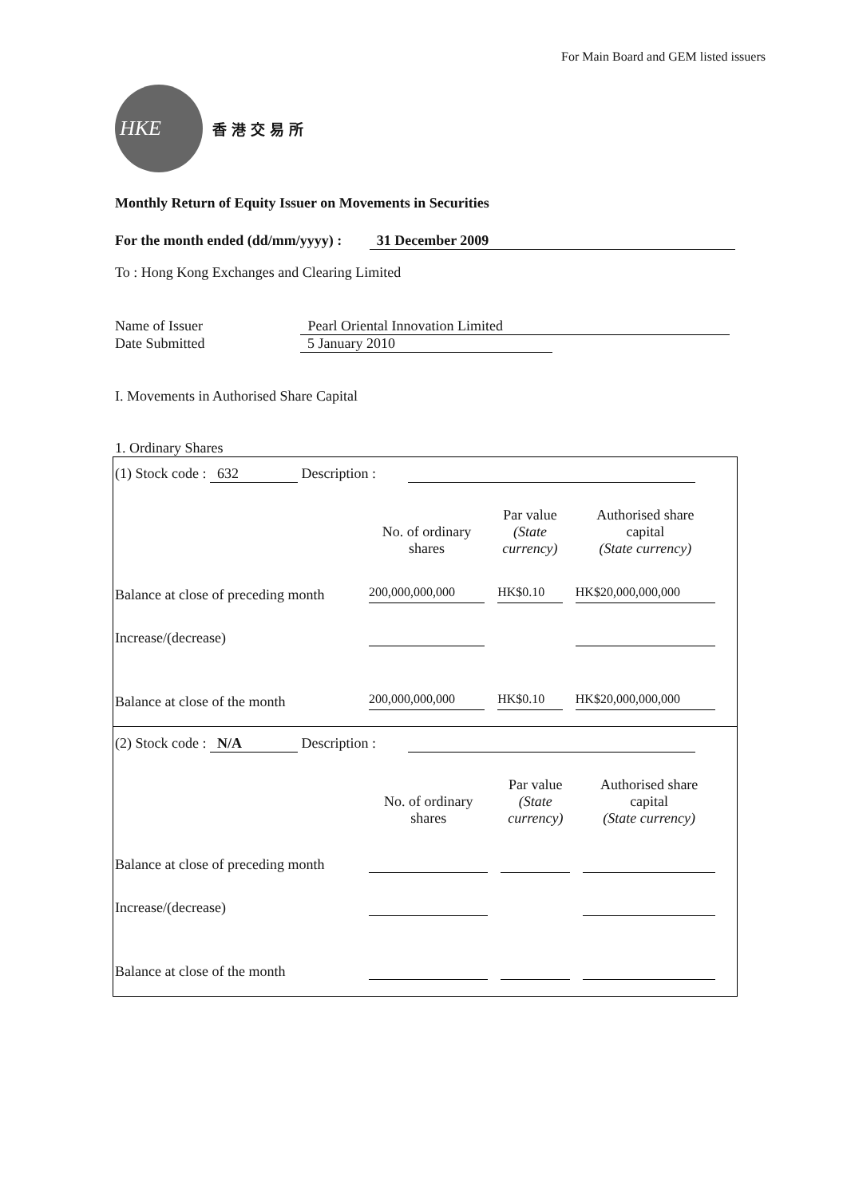For Main Board and GEM listed issuers
HKE
香港交易所
Monthly Return of Equity Issuer on Movements in Securities
For the month ended (dd/mm/yyyy) : 31 December 2009
To : Hong Kong Exchanges and Clearing Limited
Name of Issuer Pearl Oriental Innovation Limited
Date Submitted 5 January 2010
I. Movements in Authorised Share Capital
1. Ordinary Shares
(1) Stock code : 632 Description :
| | No. of ordinary shares | Par value (State currency) | Authorised share capital (State currency) |
| --- | --- | --- | --- |
| Balance at close of preceding month | 200,000,000,000 | HK$0.10 | HK$20,000,000,000 |
| Increase/(decrease) | | | |
| Balance at close of the month | 200,000,000,000 | HK$0.10 | HK$20,000,000,000 |
(2) Stock code : N/A Description :
| | No. of ordinary shares | Par value (State currency) | Authorised share capital (State currency) |
| --- | --- | --- | --- |
| Balance at close of preceding month | | | |
| Increase/(decrease) | | | |
| Balance at close of the month | | | |